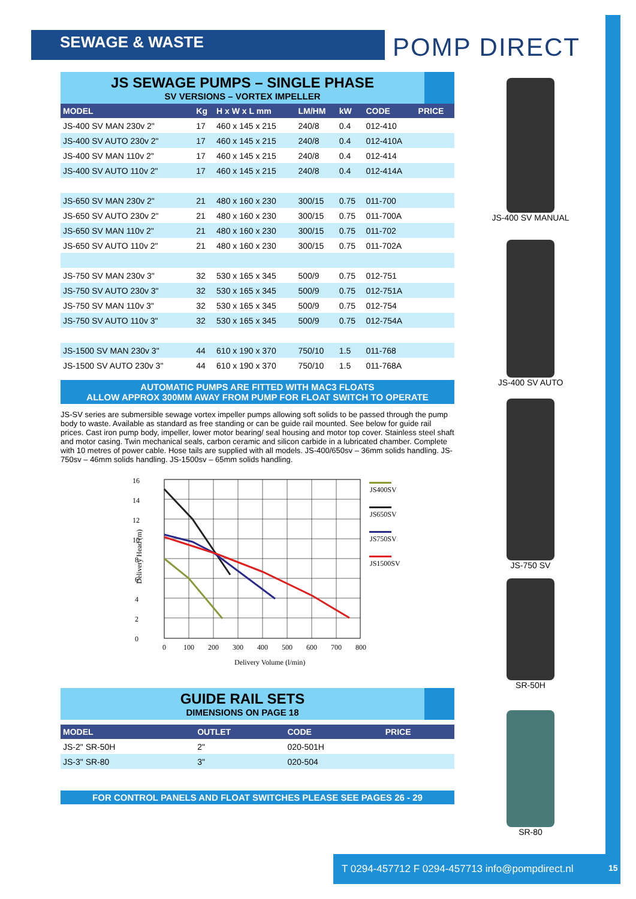SEWAGE & WASTE POMP DIRECT
JS SEWAGE PUMPS – SINGLE PHASE
SV VERSIONS – VORTEX IMPELLER
| MODEL | Kg | H x W x L mm | LM/HM | kW | CODE | PRICE |
| --- | --- | --- | --- | --- | --- | --- |
| JS-400 SV MAN 230v 2" | 17 | 460 x 145 x 215 | 240/8 | 0.4 | 012-410 | |
| JS-400 SV AUTO 230v 2" | 17 | 460 x 145 x 215 | 240/8 | 0.4 | 012-410A | |
| JS-400 SV MAN 110v 2" | 17 | 460 x 145 x 215 | 240/8 | 0.4 | 012-414 | |
| JS-400 SV AUTO 110v 2" | 17 | 460 x 145 x 215 | 240/8 | 0.4 | 012-414A | |
| JS-650 SV MAN 230v 2" | 21 | 480 x 160 x 230 | 300/15 | 0.75 | 011-700 | |
| JS-650 SV AUTO 230v 2" | 21 | 480 x 160 x 230 | 300/15 | 0.75 | 011-700A | |
| JS-650 SV MAN 110v 2" | 21 | 480 x 160 x 230 | 300/15 | 0.75 | 011-702 | |
| JS-650 SV AUTO 110v 2" | 21 | 480 x 160 x 230 | 300/15 | 0.75 | 011-702A | |
| JS-750 SV MAN 230v 3" | 32 | 530 x 165 x 345 | 500/9 | 0.75 | 012-751 | |
| JS-750 SV AUTO 230v 3" | 32 | 530 x 165 x 345 | 500/9 | 0.75 | 012-751A | |
| JS-750 SV MAN 110v 3" | 32 | 530 x 165 x 345 | 500/9 | 0.75 | 012-754 | |
| JS-750 SV AUTO 110v 3" | 32 | 530 x 165 x 345 | 500/9 | 0.75 | 012-754A | |
| JS-1500 SV MAN 230v 3" | 44 | 610 x 190 x 370 | 750/10 | 1.5 | 011-768 | |
| JS-1500 SV AUTO 230v 3" | 44 | 610 x 190 x 370 | 750/10 | 1.5 | 011-768A | |
AUTOMATIC PUMPS ARE FITTED WITH MAC3 FLOATS
ALLOW APPROX 300MM AWAY FROM PUMP FOR FLOAT SWITCH TO OPERATE
JS-SV series are submersible sewage vortex impeller pumps allowing soft solids to be passed through the pump body to waste. Available as standard as free standing or can be guide rail mounted. See below for guide rail prices. Cast iron pump body, impeller, lower motor bearing/ seal housing and motor top cover. Stainless steel shaft and motor casing. Twin mechanical seals, carbon ceramic and silicon carbide in a lubricated chamber. Complete with 10 metres of power cable. Hose tails are supplied with all models. JS-400/650sv – 36mm solids handling. JS-750sv – 46mm solids handling. JS-1500sv – 65mm solids handling.
16
14
12
10
8
6
4
2
0
0
100
200
300
400
500
600
700
800
Delivery Volume (l/min)
Delivery Head (m)
JS400SV
JS650SV
JS750SV
JS1500SV
GUIDE RAIL SETS
DIMENSIONS ON PAGE 18
| MODEL | OUTLET | CODE | PRICE |
| --- | --- | --- | --- |
| JS-2" SR-50H | 2" | 020-501H | |
| JS-3" SR-80 | 3" | 020-504 | |
FOR CONTROL PANELS AND FLOAT SWITCHES PLEASE SEE PAGES 26 - 29
JS-400 SV MANUAL
JS-400 SV AUTO
JS-750 SV
SR-50H
SR-80
T 0294-457712 F 0294-457713 info@pompdirect.nl
15